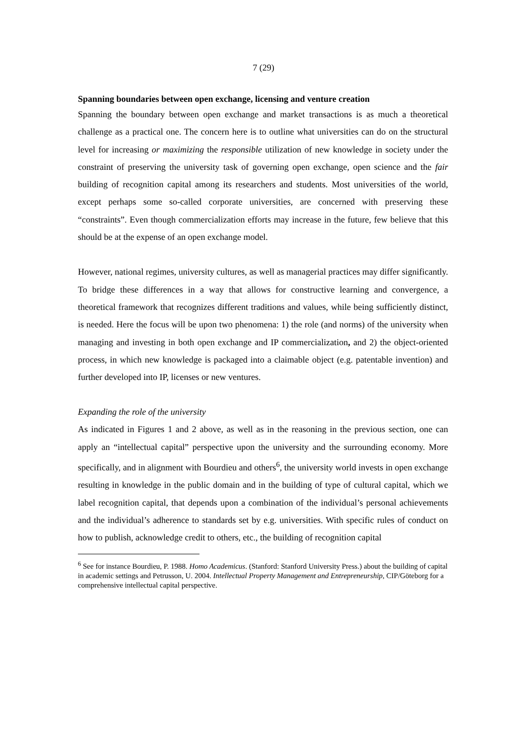7 (29)
Spanning boundaries between open exchange, licensing and venture creation
Spanning the boundary between open exchange and market transactions is as much a theoretical challenge as a practical one. The concern here is to outline what universities can do on the structural level for increasing or maximizing the responsible utilization of new knowledge in society under the constraint of preserving the university task of governing open exchange, open science and the fair building of recognition capital among its researchers and students. Most universities of the world, except perhaps some so-called corporate universities, are concerned with preserving these “constraints”. Even though commercialization efforts may increase in the future, few believe that this should be at the expense of an open exchange model.
However, national regimes, university cultures, as well as managerial practices may differ significantly. To bridge these differences in a way that allows for constructive learning and convergence, a theoretical framework that recognizes different traditions and values, while being sufficiently distinct, is needed. Here the focus will be upon two phenomena: 1) the role (and norms) of the university when managing and investing in both open exchange and IP commercialization, and 2) the object-oriented process, in which new knowledge is packaged into a claimable object (e.g. patentable invention) and further developed into IP, licenses or new ventures.
Expanding the role of the university
As indicated in Figures 1 and 2 above, as well as in the reasoning in the previous section, one can apply an “intellectual capital” perspective upon the university and the surrounding economy. More specifically, and in alignment with Bourdieu and others<sup>6</sup>, the university world invests in open exchange resulting in knowledge in the public domain and in the building of type of cultural capital, which we label recognition capital, that depends upon a combination of the individual’s personal achievements and the individual’s adherence to standards set by e.g. universities. With specific rules of conduct on how to publish, acknowledge credit to others, etc., the building of recognition capital
<sup>6</sup> See for instance Bourdieu, P. 1988. Homo Academicus. (Stanford: Stanford University Press.) about the building of capital in academic settings and Petrusson, U. 2004. Intellectual Property Management and Entrepreneurship, CIP/Göteborg for a comprehensive intellectual capital perspective.